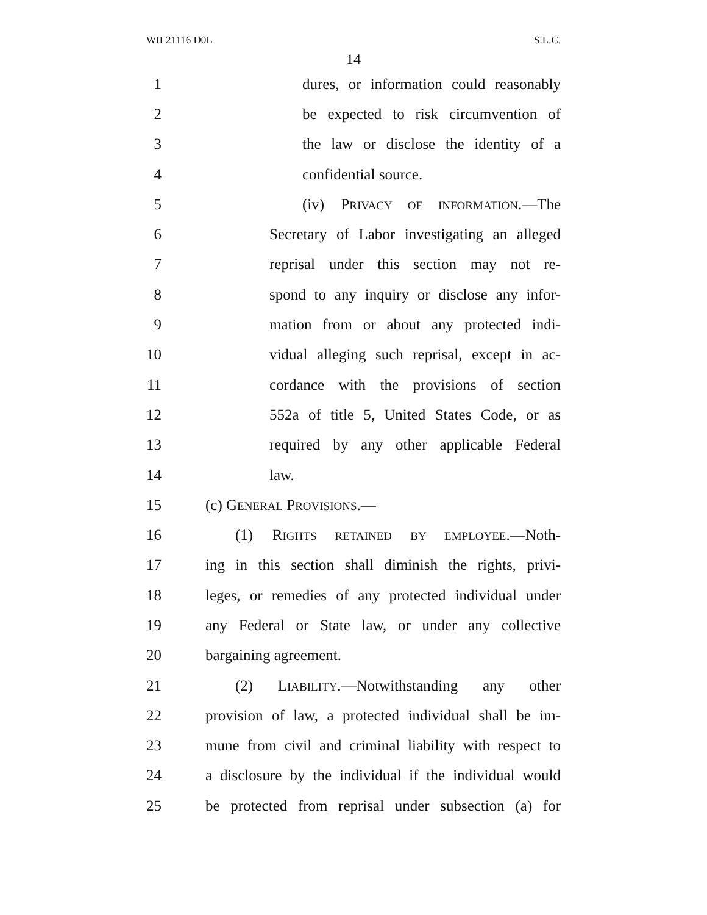WIL21116 D0L S.L.C.
14
1 dures, or information could reasonably
2 be expected to risk circumvention of
3 the law or disclose the identity of a
4 confidential source.
5 (iv) PRIVACY OF INFORMATION.—The
6 Secretary of Labor investigating an alleged
7 reprisal under this section may not re-
8 spond to any inquiry or disclose any infor-
9 mation from or about any protected indi-
10 vidual alleging such reprisal, except in ac-
11 cordance with the provisions of section
12 552a of title 5, United States Code, or as
13 required by any other applicable Federal
14 law.
15 (c) GENERAL PROVISIONS.—
16 (1) RIGHTS RETAINED BY EMPLOYEE.—Noth-
17 ing in this section shall diminish the rights, privi-
18 leges, or remedies of any protected individual under
19 any Federal or State law, or under any collective
20 bargaining agreement.
21 (2) LIABILITY.—Notwithstanding any other
22 provision of law, a protected individual shall be im-
23 mune from civil and criminal liability with respect to
24 a disclosure by the individual if the individual would
25 be protected from reprisal under subsection (a) for